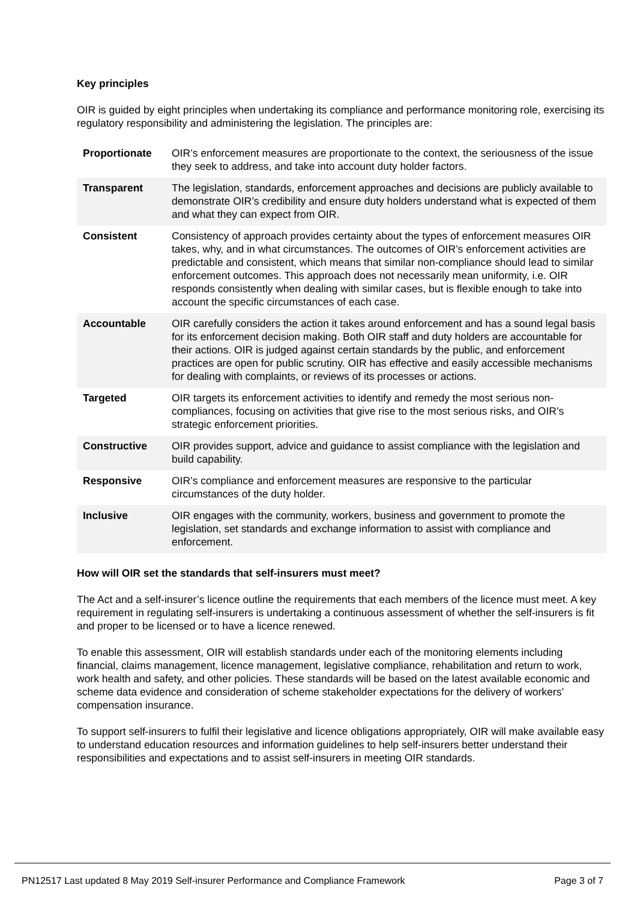Key principles
OIR is guided by eight principles when undertaking its compliance and performance monitoring role, exercising its regulatory responsibility and administering the legislation. The principles are:
| Proportionate | OIR’s enforcement measures are proportionate to the context, the seriousness of the issue they seek to address, and take into account duty holder factors. |
| Transparent | The legislation, standards, enforcement approaches and decisions are publicly available to demonstrate OIR’s credibility and ensure duty holders understand what is expected of them and what they can expect from OIR. |
| Consistent | Consistency of approach provides certainty about the types of enforcement measures OIR takes, why, and in what circumstances. The outcomes of OIR’s enforcement activities are predictable and consistent, which means that similar non-compliance should lead to similar enforcement outcomes. This approach does not necessarily mean uniformity, i.e. OIR responds consistently when dealing with similar cases, but is flexible enough to take into account the specific circumstances of each case. |
| Accountable | OIR carefully considers the action it takes around enforcement and has a sound legal basis for its enforcement decision making. Both OIR staff and duty holders are accountable for their actions. OIR is judged against certain standards by the public, and enforcement practices are open for public scrutiny. OIR has effective and easily accessible mechanisms for dealing with complaints, or reviews of its processes or actions. |
| Targeted | OIR targets its enforcement activities to identify and remedy the most serious non-compliances, focusing on activities that give rise to the most serious risks, and OIR’s strategic enforcement priorities. |
| Constructive | OIR provides support, advice and guidance to assist compliance with the legislation and build capability. |
| Responsive | OIR’s compliance and enforcement measures are responsive to the particular circumstances of the duty holder. |
| Inclusive | OIR engages with the community, workers, business and government to promote the legislation, set standards and exchange information to assist with compliance and enforcement. |
How will OIR set the standards that self-insurers must meet?
The Act and a self-insurer’s licence outline the requirements that each members of the licence must meet. A key requirement in regulating self-insurers is undertaking a continuous assessment of whether the self-insurers is fit and proper to be licensed or to have a licence renewed.
To enable this assessment, OIR will establish standards under each of the monitoring elements including financial, claims management, licence management, legislative compliance, rehabilitation and return to work, work health and safety, and other policies. These standards will be based on the latest available economic and scheme data evidence and consideration of scheme stakeholder expectations for the delivery of workers’ compensation insurance.
To support self-insurers to fulfil their legislative and licence obligations appropriately, OIR will make available easy to understand education resources and information guidelines to help self-insurers better understand their responsibilities and expectations and to assist self-insurers in meeting OIR standards.
PN12517 Last updated 8 May 2019 Self-insurer Performance and Compliance Framework Page 3 of 7